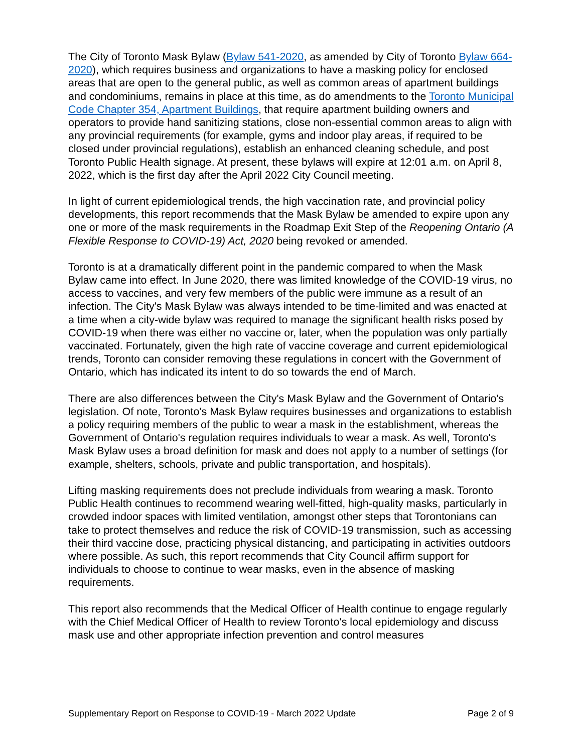The City of Toronto Mask Bylaw (Bylaw 541-2020, as amended by City of Toronto Bylaw 664-2020), which requires business and organizations to have a masking policy for enclosed areas that are open to the general public, as well as common areas of apartment buildings and condominiums, remains in place at this time, as do amendments to the Toronto Municipal Code Chapter 354, Apartment Buildings, that require apartment building owners and operators to provide hand sanitizing stations, close non-essential common areas to align with any provincial requirements (for example, gyms and indoor play areas, if required to be closed under provincial regulations), establish an enhanced cleaning schedule, and post Toronto Public Health signage. At present, these bylaws will expire at 12:01 a.m. on April 8, 2022, which is the first day after the April 2022 City Council meeting.
In light of current epidemiological trends, the high vaccination rate, and provincial policy developments, this report recommends that the Mask Bylaw be amended to expire upon any one or more of the mask requirements in the Roadmap Exit Step of the Reopening Ontario (A Flexible Response to COVID-19) Act, 2020 being revoked or amended.
Toronto is at a dramatically different point in the pandemic compared to when the Mask Bylaw came into effect. In June 2020, there was limited knowledge of the COVID-19 virus, no access to vaccines, and very few members of the public were immune as a result of an infection. The City's Mask Bylaw was always intended to be time-limited and was enacted at a time when a city-wide bylaw was required to manage the significant health risks posed by COVID-19 when there was either no vaccine or, later, when the population was only partially vaccinated. Fortunately, given the high rate of vaccine coverage and current epidemiological trends, Toronto can consider removing these regulations in concert with the Government of Ontario, which has indicated its intent to do so towards the end of March.
There are also differences between the City's Mask Bylaw and the Government of Ontario's legislation. Of note, Toronto's Mask Bylaw requires businesses and organizations to establish a policy requiring members of the public to wear a mask in the establishment, whereas the Government of Ontario's regulation requires individuals to wear a mask. As well, Toronto's Mask Bylaw uses a broad definition for mask and does not apply to a number of settings (for example, shelters, schools, private and public transportation, and hospitals).
Lifting masking requirements does not preclude individuals from wearing a mask. Toronto Public Health continues to recommend wearing well-fitted, high-quality masks, particularly in crowded indoor spaces with limited ventilation, amongst other steps that Torontonians can take to protect themselves and reduce the risk of COVID-19 transmission, such as accessing their third vaccine dose, practicing physical distancing, and participating in activities outdoors where possible. As such, this report recommends that City Council affirm support for individuals to choose to continue to wear masks, even in the absence of masking requirements.
This report also recommends that the Medical Officer of Health continue to engage regularly with the Chief Medical Officer of Health to review Toronto's local epidemiology and discuss mask use and other appropriate infection prevention and control measures
Supplementary Report on Response to COVID-19 - March 2022 Update Page 2 of 9